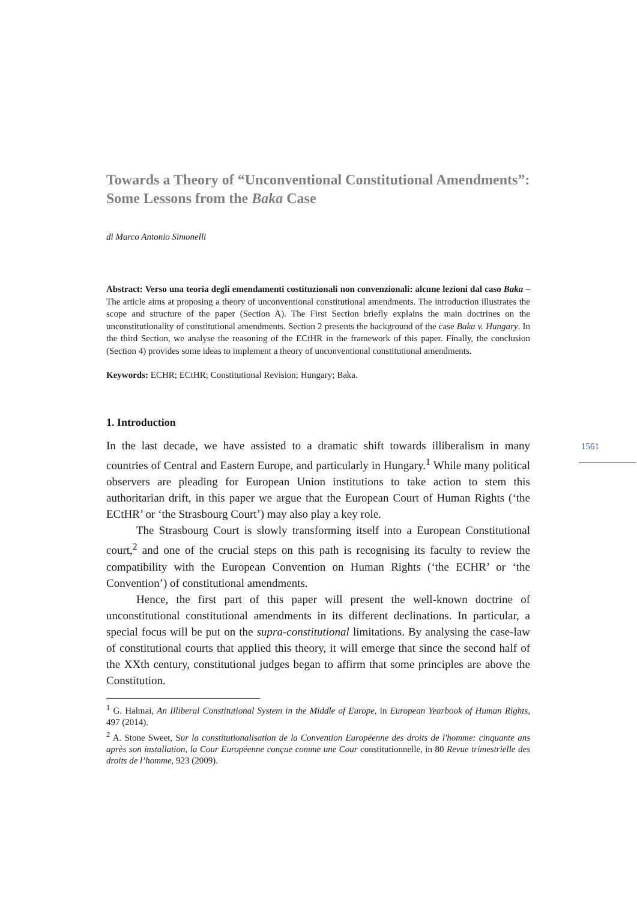1561
Towards a Theory of “Unconventional Constitutional Amendments”: Some Lessons from the Baka Case
di Marco Antonio Simonelli
Abstract: Verso una teoria degli emendamenti costituzionali non convenzionali: alcune lezioni dal caso Baka – The article aims at proposing a theory of unconventional constitutional amendments. The introduction illustrates the scope and structure of the paper (Section A). The First Section briefly explains the main doctrines on the unconstitutionality of constitutional amendments. Section 2 presents the background of the case Baka v. Hungary. In the third Section, we analyse the reasoning of the ECtHR in the framework of this paper. Finally, the conclusion (Section 4) provides some ideas to implement a theory of unconventional constitutional amendments.
Keywords: ECHR; ECtHR; Constitutional Revision; Hungary; Baka.
1. Introduction
In the last decade, we have assisted to a dramatic shift towards illiberalism in many countries of Central and Eastern Europe, and particularly in Hungary.<sup>1</sup> While many political observers are pleading for European Union institutions to take action to stem this authoritarian drift, in this paper we argue that the European Court of Human Rights (‘the ECtHR’ or ‘the Strasbourg Court’) may also play a key role.
The Strasbourg Court is slowly transforming itself into a European Constitutional court,<sup>2</sup> and one of the crucial steps on this path is recognising its faculty to review the compatibility with the European Convention on Human Rights (‘the ECHR’ or ‘the Convention’) of constitutional amendments.
Hence, the first part of this paper will present the well-known doctrine of unconstitutional constitutional amendments in its different declinations. In particular, a special focus will be put on the supra-constitutional limitations. By analysing the case-law of constitutional courts that applied this theory, it will emerge that since the second half of the XXth century, constitutional judges began to affirm that some principles are above the Constitution.
<sup>1</sup> G. Halmai, An Illiberal Constitutional System in the Middle of Europe, in European Yearbook of Human Rights, 497 (2014).
<sup>2</sup> A. Stone Sweet, Sur la constitutionalisation de la Convention Européenne des droits de l'homme: cinquante ans après son installation, la Cour Européenne conçue comme une Cour constitutionnelle, in 80 Revue trimestrielle des droits de l’homme, 923 (2009).